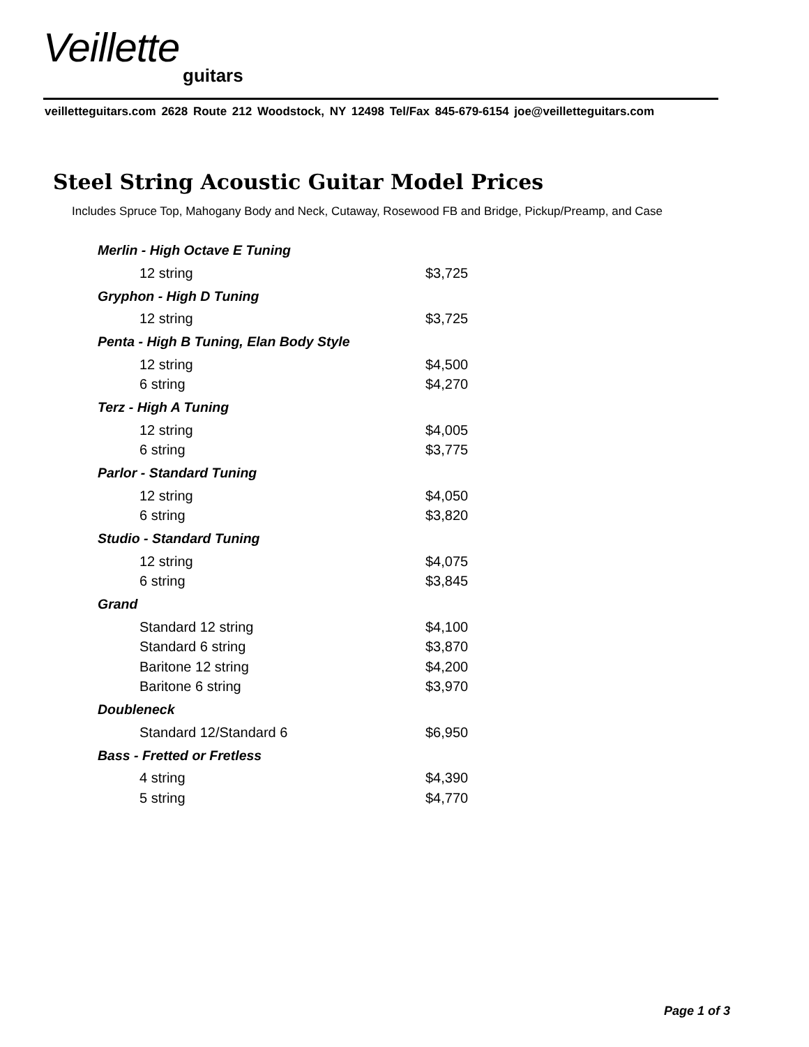Veillette
guitars
veilletteguitars.com 2628 Route 212 Woodstock, NY 12498 Tel/Fax 845-679-6154 joe@veilletteguitars.com
Steel String Acoustic Guitar Model Prices
Includes Spruce Top, Mahogany Body and Neck, Cutaway, Rosewood FB and Bridge, Pickup/Preamp, and Case
| Merlin - High Octave E Tuning | |
| --- | --- |
| 12 string | $3,725 |
| Gryphon - High D Tuning | |
| 12 string | $3,725 |
| Penta - High B Tuning, Elan Body Style | |
| 12 string | $4,500 |
| 6 string | $4,270 |
| Terz - High A Tuning | |
| 12 string | $4,005 |
| 6 string | $3,775 |
| Parlor - Standard Tuning | |
| 12 string | $4,050 |
| 6 string | $3,820 |
| Studio - Standard Tuning | |
| 12 string | $4,075 |
| 6 string | $3,845 |
| Grand | |
| Standard 12 string | $4,100 |
| Standard 6 string | $3,870 |
| Baritone 12 string | $4,200 |
| Baritone 6 string | $3,970 |
| Doubleneck | |
| Standard 12/Standard 6 | $6,950 |
| Bass - Fretted or Fretless | |
| 4 string | $4,390 |
| 5 string | $4,770 |
Page 1 of 3